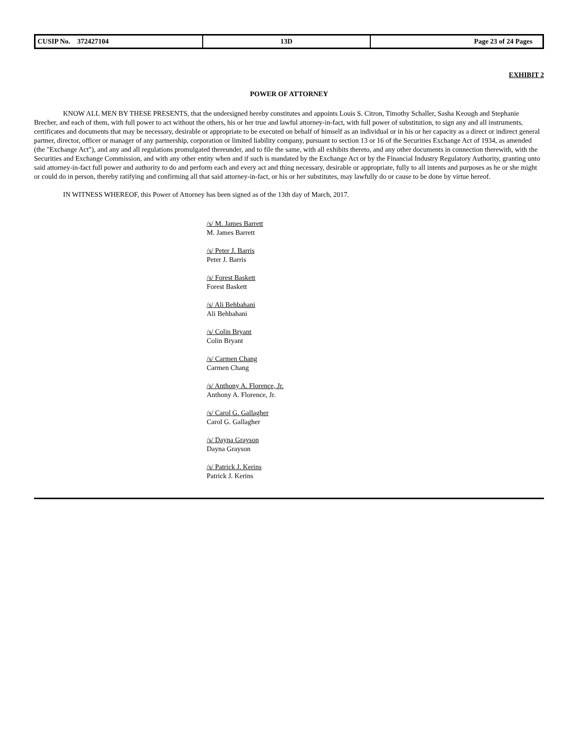| CUSIP No. 372427104 | 13D | Page 23 of 24 Pages |
EXHIBIT 2
POWER OF ATTORNEY
KNOW ALL MEN BY THESE PRESENTS, that the undersigned hereby constitutes and appoints Louis S. Citron, Timothy Schaller, Sasha Keough and Stephanie Brecher, and each of them, with full power to act without the others, his or her true and lawful attorney-in-fact, with full power of substitution, to sign any and all instruments, certificates and documents that may be necessary, desirable or appropriate to be executed on behalf of himself as an individual or in his or her capacity as a direct or indirect general partner, director, officer or manager of any partnership, corporation or limited liability company, pursuant to section 13 or 16 of the Securities Exchange Act of 1934, as amended (the "Exchange Act"), and any and all regulations promulgated thereunder, and to file the same, with all exhibits thereto, and any other documents in connection therewith, with the Securities and Exchange Commission, and with any other entity when and if such is mandated by the Exchange Act or by the Financial Industry Regulatory Authority, granting unto said attorney-in-fact full power and authority to do and perform each and every act and thing necessary, desirable or appropriate, fully to all intents and purposes as he or she might or could do in person, thereby ratifying and confirming all that said attorney-in-fact, or his or her substitutes, may lawfully do or cause to be done by virtue hereof.
IN WITNESS WHEREOF, this Power of Attorney has been signed as of the 13th day of March, 2017.
/s/ M. James Barrett
M. James Barrett
/s/ Peter J. Barris
Peter J. Barris
/s/ Forest Baskett
Forest Baskett
/s/ Ali Behbahani
Ali Behbahani
/s/ Colin Bryant
Colin Bryant
/s/ Carmen Chang
Carmen Chang
/s/ Anthony A. Florence, Jr.
Anthony A. Florence, Jr.
/s/ Carol G. Gallagher
Carol G. Gallagher
/s/ Dayna Grayson
Dayna Grayson
/s/ Patrick J. Kerins
Patrick J. Kerins